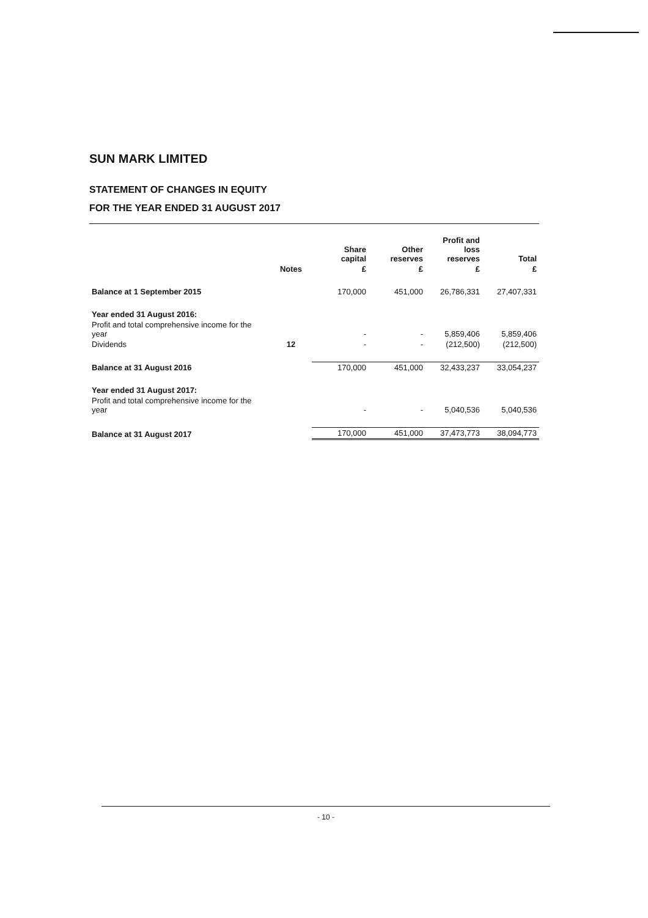SUN MARK LIMITED
STATEMENT OF CHANGES IN EQUITY
FOR THE YEAR ENDED 31 AUGUST 2017
| | | Share capital | Other reserves | Profit and loss reserves | Total |
| --- | --- | --- | --- | --- | --- |
| | Notes | £ | £ | £ | £ |
| Balance at 1 September 2015 | | 170,000 | 451,000 | 26,786,331 | 27,407,331 |
| Year ended 31 August 2016: | | | | | |
| Profit and total comprehensive income for the year | | - | - | 5,859,406 | 5,859,406 |
| Dividends | 12 | - | - | (212,500) | (212,500) |
| Balance at 31 August 2016 | | 170,000 | 451,000 | 32,433,237 | 33,054,237 |
| Year ended 31 August 2017: | | | | | |
| Profit and total comprehensive income for the year | | - | - | 5,040,536 | 5,040,536 |
| Balance at 31 August 2017 | | 170,000 | 451,000 | 37,473,773 | 38,094,773 |
- 10 -